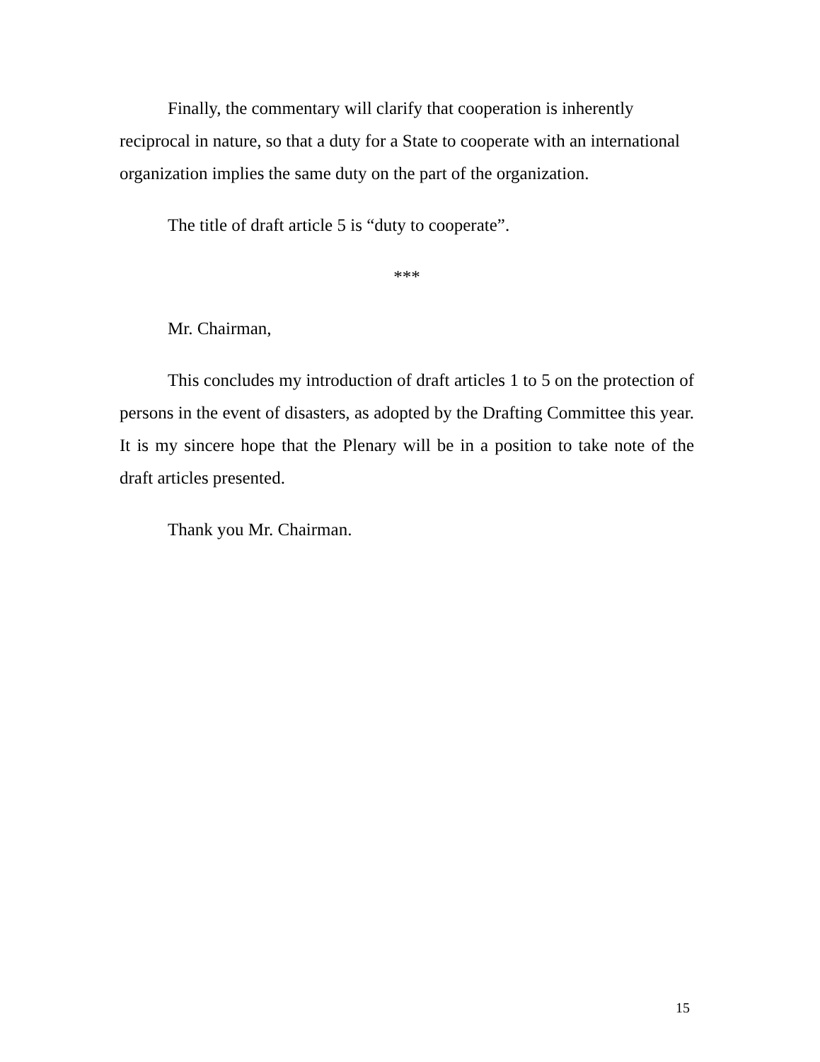Finally, the commentary will clarify that cooperation is inherently reciprocal in nature, so that a duty for a State to cooperate with an international organization implies the same duty on the part of the organization.
The title of draft article 5 is “duty to cooperate”.
***
Mr. Chairman,
This concludes my introduction of draft articles 1 to 5 on the protection of persons in the event of disasters, as adopted by the Drafting Committee this year. It is my sincere hope that the Plenary will be in a position to take note of the draft articles presented.
Thank you Mr. Chairman.
15